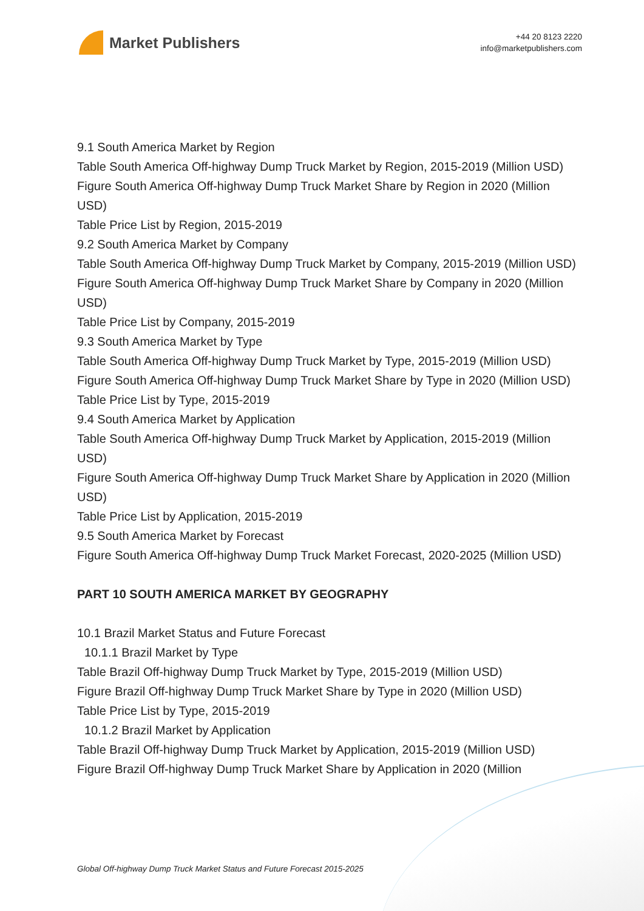Market Publishers
+44 20 8123 2220
info@marketpublishers.com
9.1 South America Market by Region
Table South America Off-highway Dump Truck Market by Region, 2015-2019 (Million USD)
Figure South America Off-highway Dump Truck Market Share by Region in 2020 (Million USD)
Table Price List by Region, 2015-2019
9.2 South America Market by Company
Table South America Off-highway Dump Truck Market by Company, 2015-2019 (Million USD)
Figure South America Off-highway Dump Truck Market Share by Company in 2020 (Million USD)
Table Price List by Company, 2015-2019
9.3 South America Market by Type
Table South America Off-highway Dump Truck Market by Type, 2015-2019 (Million USD)
Figure South America Off-highway Dump Truck Market Share by Type in 2020 (Million USD)
Table Price List by Type, 2015-2019
9.4 South America Market by Application
Table South America Off-highway Dump Truck Market by Application, 2015-2019 (Million USD)
Figure South America Off-highway Dump Truck Market Share by Application in 2020 (Million USD)
Table Price List by Application, 2015-2019
9.5 South America Market by Forecast
Figure South America Off-highway Dump Truck Market Forecast, 2020-2025 (Million USD)
PART 10 SOUTH AMERICA MARKET BY GEOGRAPHY
10.1 Brazil Market Status and Future Forecast
10.1.1 Brazil Market by Type
Table Brazil Off-highway Dump Truck Market by Type, 2015-2019 (Million USD)
Figure Brazil Off-highway Dump Truck Market Share by Type in 2020 (Million USD)
Table Price List by Type, 2015-2019
10.1.2 Brazil Market by Application
Table Brazil Off-highway Dump Truck Market by Application, 2015-2019 (Million USD)
Figure Brazil Off-highway Dump Truck Market Share by Application in 2020 (Million
Global Off-highway Dump Truck Market Status and Future Forecast 2015-2025